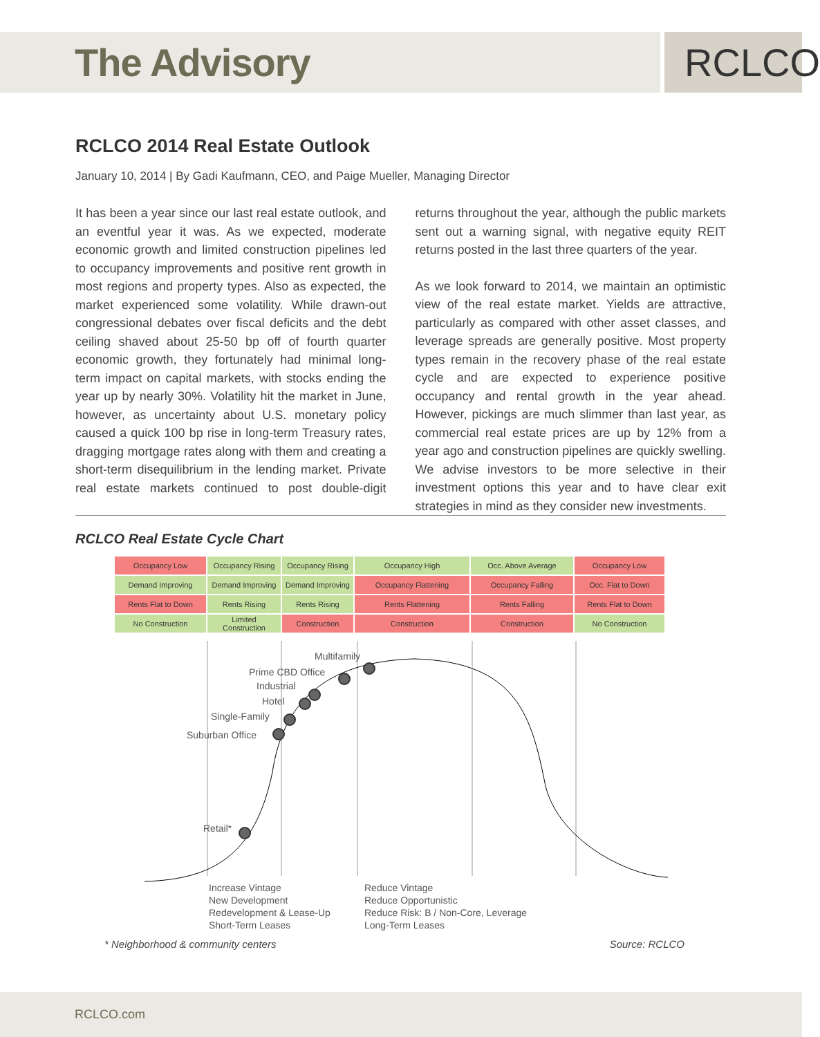The Advisory RCLCO
RCLCO 2014 Real Estate Outlook
January 10, 2014 | By Gadi Kaufmann, CEO, and Paige Mueller, Managing Director
It has been a year since our last real estate outlook, and an eventful year it was. As we expected, moderate economic growth and limited construction pipelines led to occupancy improvements and positive rent growth in most regions and property types. Also as expected, the market experienced some volatility. While drawn-out congressional debates over fiscal deficits and the debt ceiling shaved about 25-50 bp off of fourth quarter economic growth, they fortunately had minimal long-term impact on capital markets, with stocks ending the year up by nearly 30%. Volatility hit the market in June, however, as uncertainty about U.S. monetary policy caused a quick 100 bp rise in long-term Treasury rates, dragging mortgage rates along with them and creating a short-term disequilibrium in the lending market. Private real estate markets continued to post double-digit returns throughout the year, although the public markets sent out a warning signal, with negative equity REIT returns posted in the last three quarters of the year.
As we look forward to 2014, we maintain an optimistic view of the real estate market. Yields are attractive, particularly as compared with other asset classes, and leverage spreads are generally positive. Most property types remain in the recovery phase of the real estate cycle and are expected to experience positive occupancy and rental growth in the year ahead. However, pickings are much slimmer than last year, as commercial real estate prices are up by 12% from a year ago and construction pipelines are quickly swelling. We advise investors to be more selective in their investment options this year and to have clear exit strategies in mind as they consider new investments.
RCLCO Real Estate Cycle Chart
| Occupancy Low | Occupancy Rising | Occupancy Rising | Occupancy High | Occ. Above Average | Occupancy Low |
| Demand Improving | Demand Improving | Demand Improving | Occupancy Flattening | Occupancy Falling | Occ. Flat to Down |
| Rents Flat to Down | Rents Rising | Rents Rising | Rents Flattening | Rents Falling | Rents Flat to Down |
| No Construction | Limited Construction | Construction | Construction | Construction | No Construction |
Multifamily
Prime CBD Office
Industrial
Hotel
Single-Family
Suburban Office
Retail*
Increase Vintage
New Development
Redevelopment & Lease-Up
Short-Term Leases
Reduce Vintage
Reduce Opportunistic
Reduce Risk: B / Non-Core, Leverage
Long-Term Leases
* Neighborhood & community centers Source: RCLCO
RCLCO.com